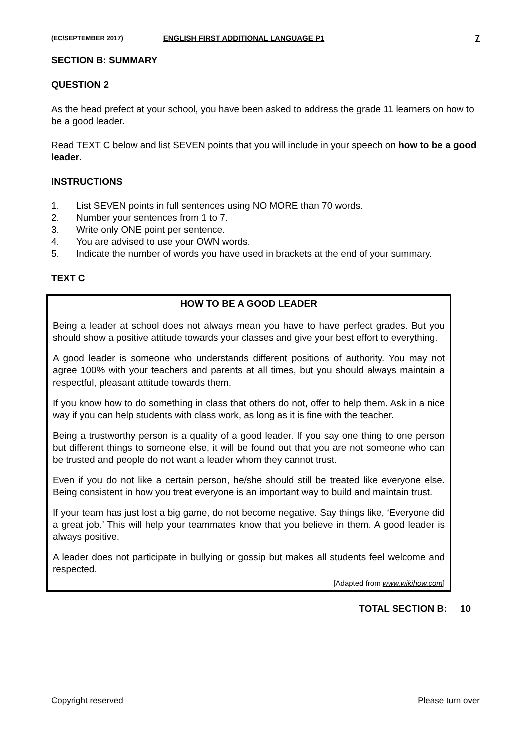(EC/SEPTEMBER 2017) ENGLISH FIRST ADDITIONAL LANGUAGE P1 7
SECTION B: SUMMARY
QUESTION 2
As the head prefect at your school, you have been asked to address the grade 11 learners on how to be a good leader.
Read TEXT C below and list SEVEN points that you will include in your speech on how to be a good leader.
INSTRUCTIONS
1. List SEVEN points in full sentences using NO MORE than 70 words.
2. Number your sentences from 1 to 7.
3. Write only ONE point per sentence.
4. You are advised to use your OWN words.
5. Indicate the number of words you have used in brackets at the end of your summary.
TEXT C
HOW TO BE A GOOD LEADER
Being a leader at school does not always mean you have to have perfect grades. But you should show a positive attitude towards your classes and give your best effort to everything.
A good leader is someone who understands different positions of authority. You may not agree 100% with your teachers and parents at all times, but you should always maintain a respectful, pleasant attitude towards them.
If you know how to do something in class that others do not, offer to help them. Ask in a nice way if you can help students with class work, as long as it is fine with the teacher.
Being a trustworthy person is a quality of a good leader. If you say one thing to one person but different things to someone else, it will be found out that you are not someone who can be trusted and people do not want a leader whom they cannot trust.
Even if you do not like a certain person, he/she should still be treated like everyone else. Being consistent in how you treat everyone is an important way to build and maintain trust.
If your team has just lost a big game, do not become negative. Say things like, ‘Everyone did a great job.’ This will help your teammates know that you believe in them. A good leader is always positive.
A leader does not participate in bullying or gossip but makes all students feel welcome and respected.
[Adapted from www.wikihow.com]
TOTAL SECTION B: 10
Copyright reserved Please turn over